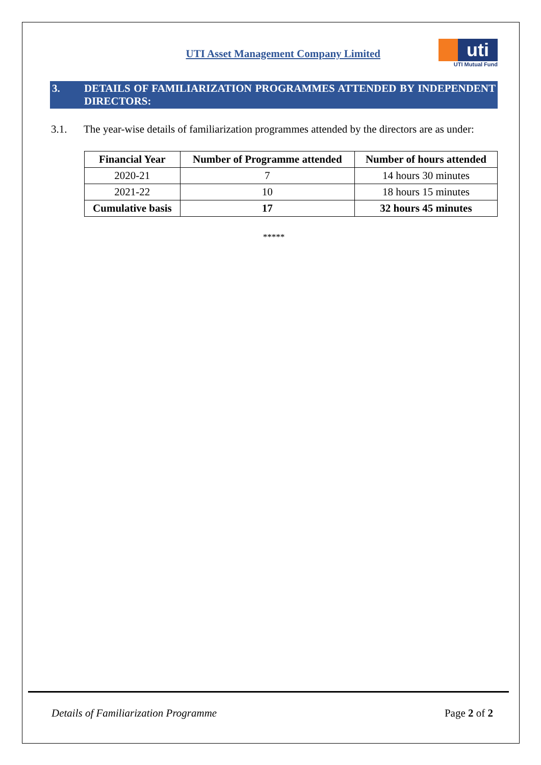UTI Asset Management Company Limited
uti
UTI Mutual Fund
3. DETAILS OF FAMILIARIZATION PROGRAMMES ATTENDED BY INDEPENDENT DIRECTORS:
3.1. The year-wise details of familiarization programmes attended by the directors are as under:
| Financial Year | Number of Programme attended | Number of hours attended |
| --- | --- | --- |
| 2020-21 | 7 | 14 hours 30 minutes |
| 2021-22 | 10 | 18 hours 15 minutes |
| Cumulative basis | 17 | 32 hours 45 minutes |
*****
Details of Familiarization Programme Page 2 of 2